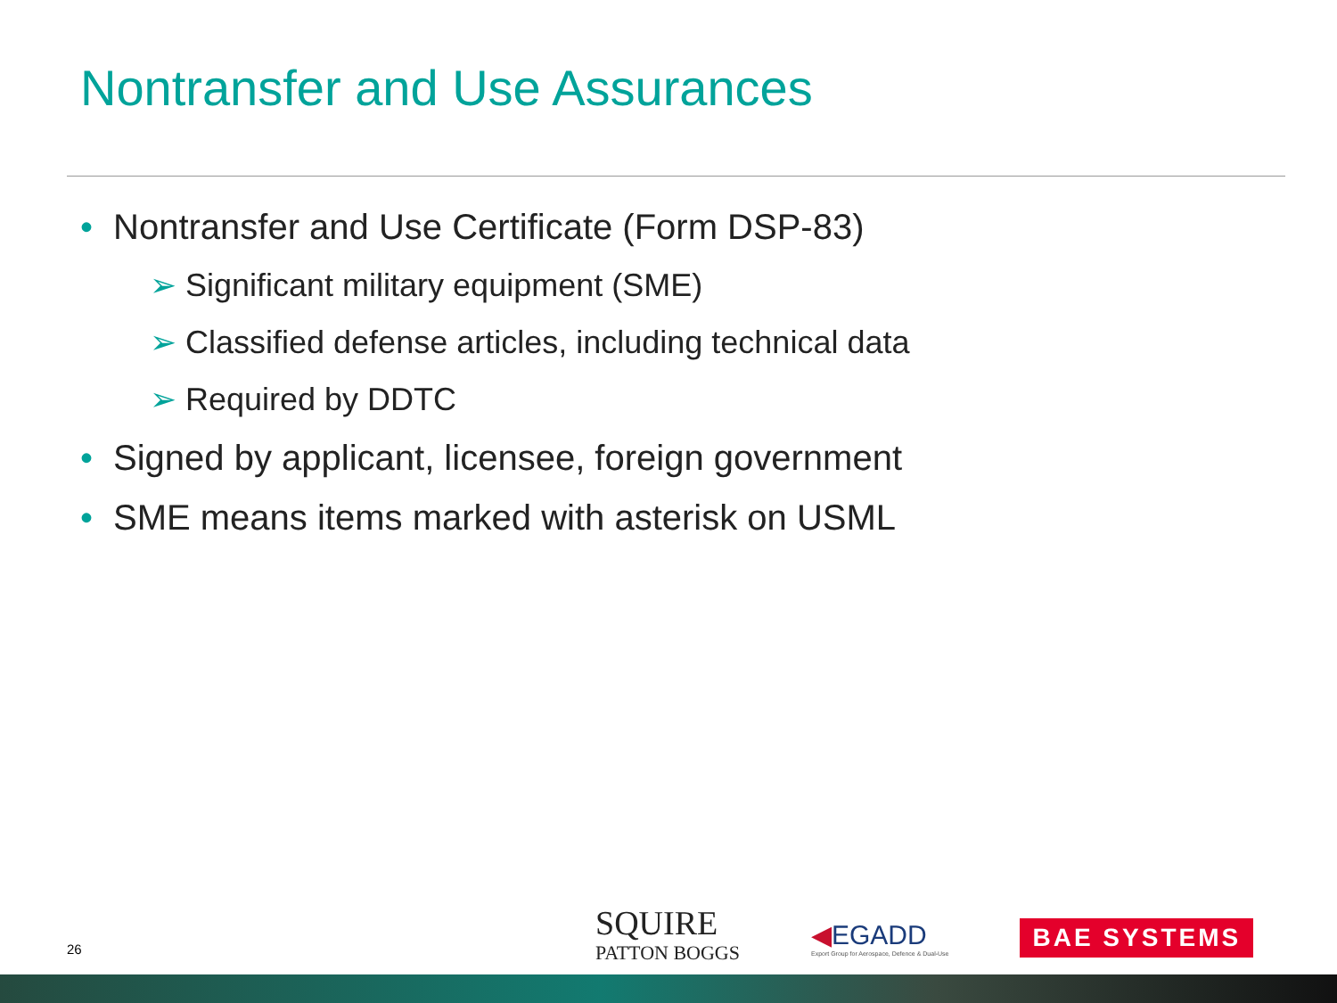Nontransfer and Use Assurances
• Nontransfer and Use Certificate (Form DSP-83)
➢ Significant military equipment (SME)
➢ Classified defense articles, including technical data
➢ Required by DDTC
• Signed by applicant, licensee, foreign government
• SME means items marked with asterisk on USML
26
SQUIRE
PATTON BOGGS
◀EGADD
Export Group for Aerospace, Defence & Dual-Use
BAE SYSTEMS